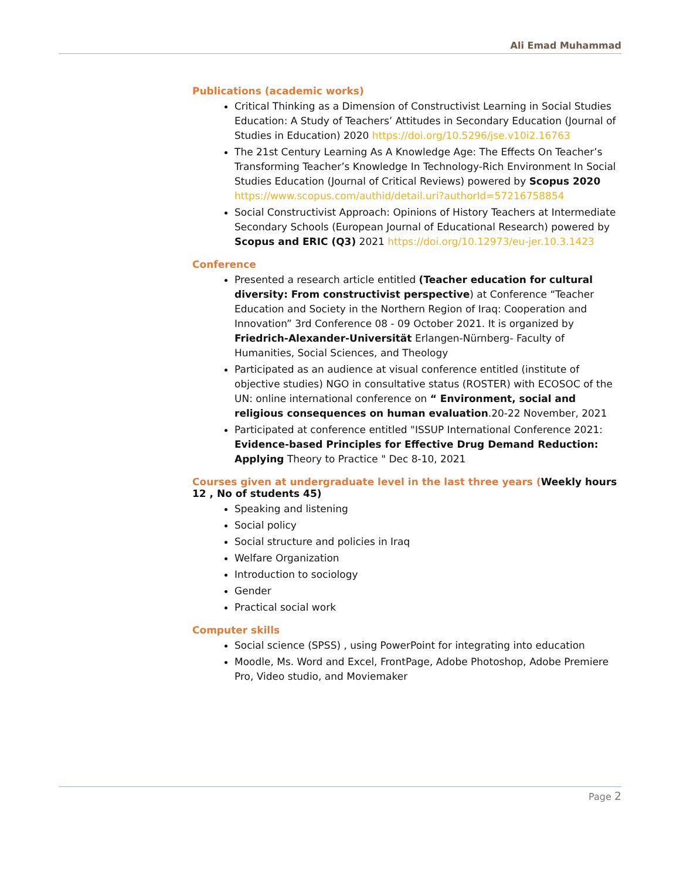Ali Emad Muhammad
Publications (academic works)
Critical Thinking as a Dimension of Constructivist Learning in Social Studies Education: A Study of Teachers’ Attitudes in Secondary Education (Journal of Studies in Education) 2020 https://doi.org/10.5296/jse.v10i2.16763
The 21st Century Learning As A Knowledge Age: The Effects On Teacher’s Transforming Teacher’s Knowledge In Technology-Rich Environment In Social Studies Education (Journal of Critical Reviews) powered by Scopus 2020 https://www.scopus.com/authid/detail.uri?authorId=57216758854
Social Constructivist Approach: Opinions of History Teachers at Intermediate Secondary Schools (European Journal of Educational Research) powered by Scopus and ERIC (Q3) 2021 https://doi.org/10.12973/eu-jer.10.3.1423
Conference
Presented a research article entitled (Teacher education for cultural diversity: From constructivist perspective) at Conference “Teacher Education and Society in the Northern Region of Iraq: Cooperation and Innovation” 3rd Conference 08 - 09 October 2021. It is organized by Friedrich-Alexander-Universität Erlangen-Nürnberg- Faculty of Humanities, Social Sciences, and Theology
Participated as an audience at visual conference entitled (institute of objective studies) NGO in consultative status (ROSTER) with ECOSOC of the UN: online international conference on “ Environment, social and religious consequences on human evaluation.20-22 November, 2021
Participated at conference entitled "ISSUP International Conference 2021: Evidence-based Principles for Effective Drug Demand Reduction: Applying Theory to Practice " Dec 8-10, 2021
Courses given at undergraduate level in the last three years (Weekly hours 12 , No of students 45)
Speaking and listening
Social policy
Social structure and policies in Iraq
Welfare Organization
Introduction to sociology
Gender
Practical social work
Computer skills
Social science (SPSS) , using PowerPoint for integrating into education
Moodle, Ms. Word and Excel, FrontPage, Adobe Photoshop, Adobe Premiere Pro, Video studio, and Moviemaker
Page 2